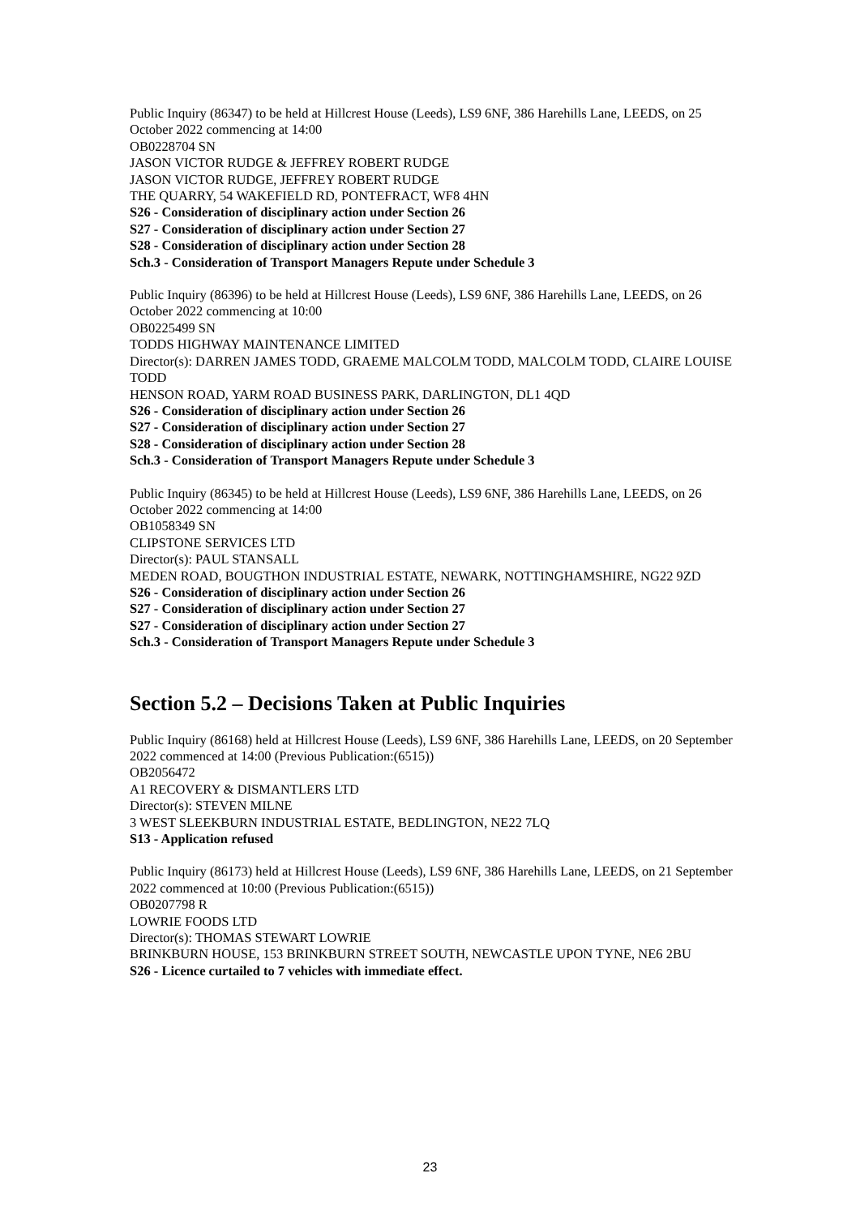Public Inquiry (86347) to be held at Hillcrest House (Leeds), LS9 6NF, 386 Harehills Lane, LEEDS, on 25 October 2022 commencing at 14:00
OB0228704 SN
JASON VICTOR RUDGE & JEFFREY ROBERT RUDGE
JASON VICTOR RUDGE, JEFFREY ROBERT RUDGE
THE QUARRY, 54 WAKEFIELD RD, PONTEFRACT, WF8 4HN
S26 - Consideration of disciplinary action under Section 26
S27 - Consideration of disciplinary action under Section 27
S28 - Consideration of disciplinary action under Section 28
Sch.3 - Consideration of Transport Managers Repute under Schedule 3
Public Inquiry (86396) to be held at Hillcrest House (Leeds), LS9 6NF, 386 Harehills Lane, LEEDS, on 26 October 2022 commencing at 10:00
OB0225499 SN
TODDS HIGHWAY MAINTENANCE LIMITED
Director(s): DARREN JAMES TODD, GRAEME MALCOLM TODD, MALCOLM TODD, CLAIRE LOUISE TODD
HENSON ROAD, YARM ROAD BUSINESS PARK, DARLINGTON, DL1 4QD
S26 - Consideration of disciplinary action under Section 26
S27 - Consideration of disciplinary action under Section 27
S28 - Consideration of disciplinary action under Section 28
Sch.3 - Consideration of Transport Managers Repute under Schedule 3
Public Inquiry (86345) to be held at Hillcrest House (Leeds), LS9 6NF, 386 Harehills Lane, LEEDS, on 26 October 2022 commencing at 14:00
OB1058349 SN
CLIPSTONE SERVICES LTD
Director(s): PAUL STANSALL
MEDEN ROAD, BOUGTHON INDUSTRIAL ESTATE, NEWARK, NOTTINGHAMSHIRE, NG22 9ZD
S26 - Consideration of disciplinary action under Section 26
S27 - Consideration of disciplinary action under Section 27
S27 - Consideration of disciplinary action under Section 27
Sch.3 - Consideration of Transport Managers Repute under Schedule 3
Section 5.2 – Decisions Taken at Public Inquiries
Public Inquiry (86168) held at Hillcrest House (Leeds), LS9 6NF, 386 Harehills Lane, LEEDS, on 20 September 2022 commenced at 14:00 (Previous Publication:(6515))
OB2056472
A1 RECOVERY & DISMANTLERS LTD
Director(s): STEVEN MILNE
3 WEST SLEEKBURN INDUSTRIAL ESTATE, BEDLINGTON, NE22 7LQ
S13 - Application refused
Public Inquiry (86173) held at Hillcrest House (Leeds), LS9 6NF, 386 Harehills Lane, LEEDS, on 21 September 2022 commenced at 10:00 (Previous Publication:(6515))
OB0207798 R
LOWRIE FOODS LTD
Director(s): THOMAS STEWART LOWRIE
BRINKBURN HOUSE, 153 BRINKBURN STREET SOUTH, NEWCASTLE UPON TYNE, NE6 2BU
S26 - Licence curtailed to 7 vehicles with immediate effect.
23